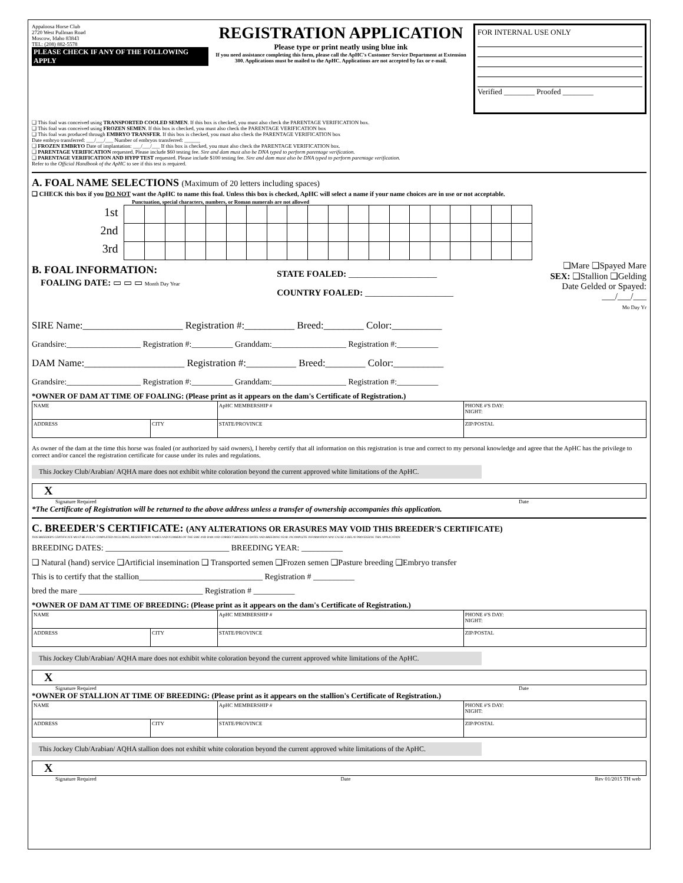Appaloosa Horse Club
2720 West Pullman Road
Moscow, Idaho 83843
TEL: (208) 882-5578
PLEASE CHECK IF ANY OF THE FOLLOWING APPLY
REGISTRATION APPLICATION
Please type or print neatly using blue ink
If you need assistance completing this form, please call the ApHC's Customer Service Department at Extension 300. Applications must be mailed to the ApHC. Applications are not accepted by fax or e-mail.
FOR INTERNAL USE ONLY
Verified ________ Proofed ________
❑ This foal was conceived using TRANSPORTED COOLED SEMEN. If this box is checked, you must also check the PARENTAGE VERIFICATION box.
❑ This foal was conceived using FROZEN SEMEN. If this box is checked, you must also check the PARENTAGE VERIFICATION box
❑ This foal was produced through EMBRYO TRANSFER. If this box is checked, you must also check the PARENTAGE VERIFICATION box
Date embryo transferred: ___/___/___ Number of embryos transferred: ______
❑ FROZEN EMBRYO Date of implantation: ___/___/___ If this box is checked, you must also check the PARENTAGE VERIFICATION box.
❑ PARENTAGE VERIFICATION requested. Please include $60 testing fee. Sire and dam must also be DNA typed to perform parentage verification.
❑ PARENTAGE VERIFICATION AND HYPP TEST requested. Please include $100 testing fee. Sire and dam must also be DNA typed to perform parentage verification.
Refer to the Official Handbook of the ApHC to see if this test is required.
A. FOAL NAME SELECTIONS (Maximum of 20 letters including spaces)
❑ CHECK this box if you DO NOT want the ApHC to name this foal. Unless this box is checked, ApHC will select a name if your name choices are in use or not acceptable.
Punctuation, special characters, numbers, or Roman numerals are not allowed
| 1st | | | | | | | | | | | | | | | | | | | | |
| 2nd | | | | | | | | | | | | | | | | | | | | |
| 3rd | | | | | | | | | | | | | | | | | | | | |
B. FOAL INFORMATION:
FOALING DATE: ▭ ▭ ▭ Month Day Year
STATE FOALED: ____________________
COUNTRY FOALED: ____________________
❑Mare ❑Spayed Mare
SEX: ❑Stallion ❑Gelding
Date Gelded or Spayed:
___/___/___
Mo Day Yr
SIRE Name:____________________ Registration #:__________ Breed:________ Color:__________
Grandsire:__________________ Registration #:__________ Granddam:__________________ Registration #:__________
DAM Name:____________________ Registration #:__________ Breed:________ Color:__________
Grandsire:__________________ Registration #:__________ Granddam:__________________ Registration #:__________
*OWNER OF DAM AT TIME OF FOALING: (Please print as it appears on the dam's Certificate of Registration.)
| NAME | | ApHC MEMBERSHIP # | PHONE #'S DAY: NIGHT: |
| ADDRESS | CITY | STATE/PROVINCE | ZIP/POSTAL |
As owner of the dam at the time this horse was foaled (or authorized by said owners), I hereby certify that all information on this registration is true and correct to my personal knowledge and agree that the ApHC has the privilege to correct and/or cancel the registration certificate for cause under its rules and regulations.
This Jockey Club/Arabian/ AQHA mare does not exhibit white coloration beyond the current approved white limitations of the ApHC.
X
Signature Required Date
*The Certificate of Registration will be returned to the above address unless a transfer of ownership accompanies this application.
C. BREEDER'S CERTIFICATE: (ANY ALTERATIONS OR ERASURES MAY VOID THIS BREEDER'S CERTIFICATE)
THIS BREEDER'S CERTIFICATE MUST BE FULLY COMPLETED INCLUDING, REGISTRATION NAMES AND NUMBERS OF THE SIRE AND DAM AND CORRECT BREEDING DATES AND BREEDING YEAR. INCOMPLETE INFORMATION MAY CAUSE A DELAY PROCESSING THIS APPLICATION.
BREEDING DATES: ______________________________ BREEDING YEAR: __________
❑ Natural (hand) service ❑Artificial insemination ❑ Transported semen ❑Frozen semen ❑Pasture breeding ❑Embryo transfer
This is to certify that the stallion______________________________ Registration # __________
bred the mare ______________________________ Registration # __________
*OWNER OF DAM AT TIME OF BREEDING: (Please print as it appears on the dam's Certificate of Registration.)
| NAME | | ApHC MEMBERSHIP # | PHONE #'S DAY: NIGHT: |
| ADDRESS | CITY | STATE/PROVINCE | ZIP/POSTAL |
This Jockey Club/Arabian/ AQHA mare does not exhibit white coloration beyond the current approved white limitations of the ApHC.
X
Signature Required Date
*OWNER OF STALLION AT TIME OF BREEDING: (Please print as it appears on the stallion's Certificate of Registration.)
| NAME | | ApHC MEMBERSHIP # | PHONE #'S DAY: NIGHT: |
| ADDRESS | CITY | STATE/PROVINCE | ZIP/POSTAL |
This Jockey Club/Arabian/ AQHA stallion does not exhibit white coloration beyond the current approved white limitations of the ApHC.
X
Signature Required Date Rev 01/2015 TH web